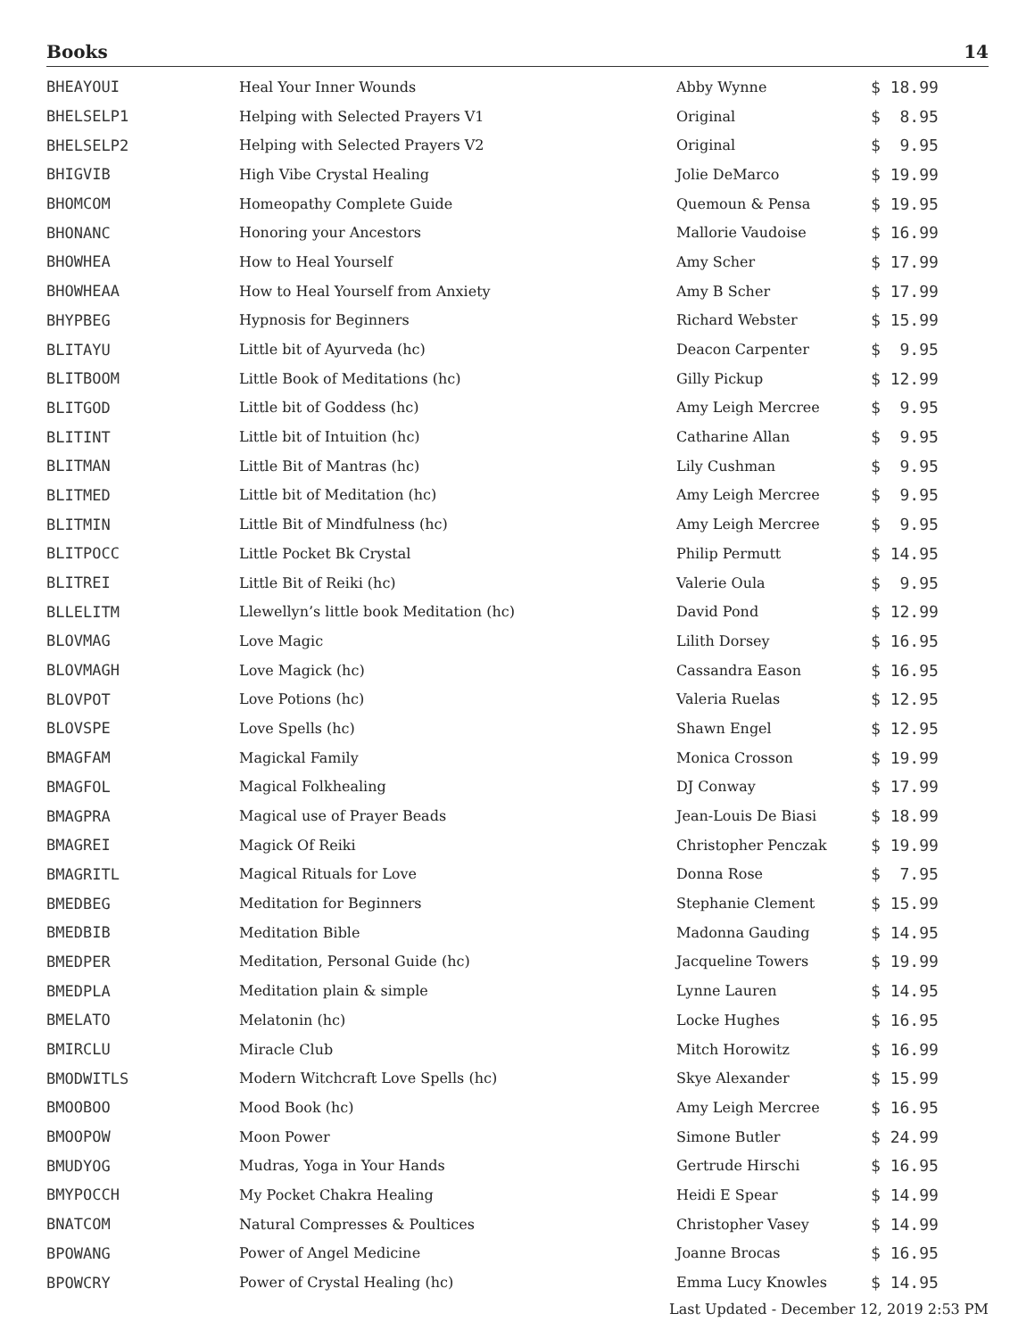Books 14
| BHEAYOUI | Heal Your Inner Wounds | Abby Wynne | $ 18.99 |
| BHELSELP1 | Helping with Selected Prayers V1 | Original | $ 8.95 |
| BHELSELP2 | Helping with Selected Prayers V2 | Original | $ 9.95 |
| BHIGVIB | High Vibe Crystal Healing | Jolie DeMarco | $ 19.99 |
| BHOMCOM | Homeopathy Complete Guide | Quemoun & Pensa | $ 19.95 |
| BHONANC | Honoring your Ancestors | Mallorie Vaudoise | $ 16.99 |
| BHOWHEA | How to Heal Yourself | Amy Scher | $ 17.99 |
| BHOWHEAA | How to Heal Yourself from Anxiety | Amy B Scher | $ 17.99 |
| BHYPBEG | Hypnosis for Beginners | Richard Webster | $ 15.99 |
| BLITAYU | Little bit of Ayurveda (hc) | Deacon Carpenter | $ 9.95 |
| BLITBOOM | Little Book of Meditations (hc) | Gilly Pickup | $ 12.99 |
| BLITGOD | Little bit of Goddess (hc) | Amy Leigh Mercree | $ 9.95 |
| BLITINT | Little bit of Intuition (hc) | Catharine Allan | $ 9.95 |
| BLITMAN | Little Bit of Mantras (hc) | Lily Cushman | $ 9.95 |
| BLITMED | Little bit of Meditation (hc) | Amy Leigh Mercree | $ 9.95 |
| BLITMIN | Little Bit of Mindfulness (hc) | Amy Leigh Mercree | $ 9.95 |
| BLITPOCC | Little Pocket Bk Crystal | Philip Permutt | $ 14.95 |
| BLITREI | Little Bit of Reiki (hc) | Valerie Oula | $ 9.95 |
| BLLELITM | Llewellyn’s little book Meditation (hc) | David Pond | $ 12.99 |
| BLOVMAG | Love Magic | Lilith Dorsey | $ 16.95 |
| BLOVMAGH | Love Magick (hc) | Cassandra Eason | $ 16.95 |
| BLOVPOT | Love Potions (hc) | Valeria Ruelas | $ 12.95 |
| BLOVSPE | Love Spells (hc) | Shawn Engel | $ 12.95 |
| BMAGFAM | Magickal Family | Monica Crosson | $ 19.99 |
| BMAGFOL | Magical Folkhealing | DJ Conway | $ 17.99 |
| BMAGPRA | Magical use of Prayer Beads | Jean-Louis De Biasi | $ 18.99 |
| BMAGREI | Magick Of Reiki | Christopher Penczak | $ 19.99 |
| BMAGRITL | Magical Rituals for Love | Donna Rose | $ 7.95 |
| BMEDBEG | Meditation for Beginners | Stephanie Clement | $ 15.99 |
| BMEDBIB | Meditation Bible | Madonna Gauding | $ 14.95 |
| BMEDPER | Meditation, Personal Guide (hc) | Jacqueline Towers | $ 19.99 |
| BMEDPLA | Meditation plain & simple | Lynne Lauren | $ 14.95 |
| BMELATO | Melatonin (hc) | Locke Hughes | $ 16.95 |
| BMIRCLU | Miracle Club | Mitch Horowitz | $ 16.99 |
| BMODWITLS | Modern Witchcraft Love Spells (hc) | Skye Alexander | $ 15.99 |
| BMOOBOO | Mood Book (hc) | Amy Leigh Mercree | $ 16.95 |
| BMOOPOW | Moon Power | Simone Butler | $ 24.99 |
| BMUDYOG | Mudras, Yoga in Your Hands | Gertrude Hirschi | $ 16.95 |
| BMYPOCCH | My Pocket Chakra Healing | Heidi E Spear | $ 14.99 |
| BNATCOM | Natural Compresses & Poultices | Christopher Vasey | $ 14.99 |
| BPOWANG | Power of Angel Medicine | Joanne Brocas | $ 16.95 |
| BPOWCRY | Power of Crystal Healing (hc) | Emma Lucy Knowles | $ 14.95 |
Last Updated - December 12, 2019 2:53 PM